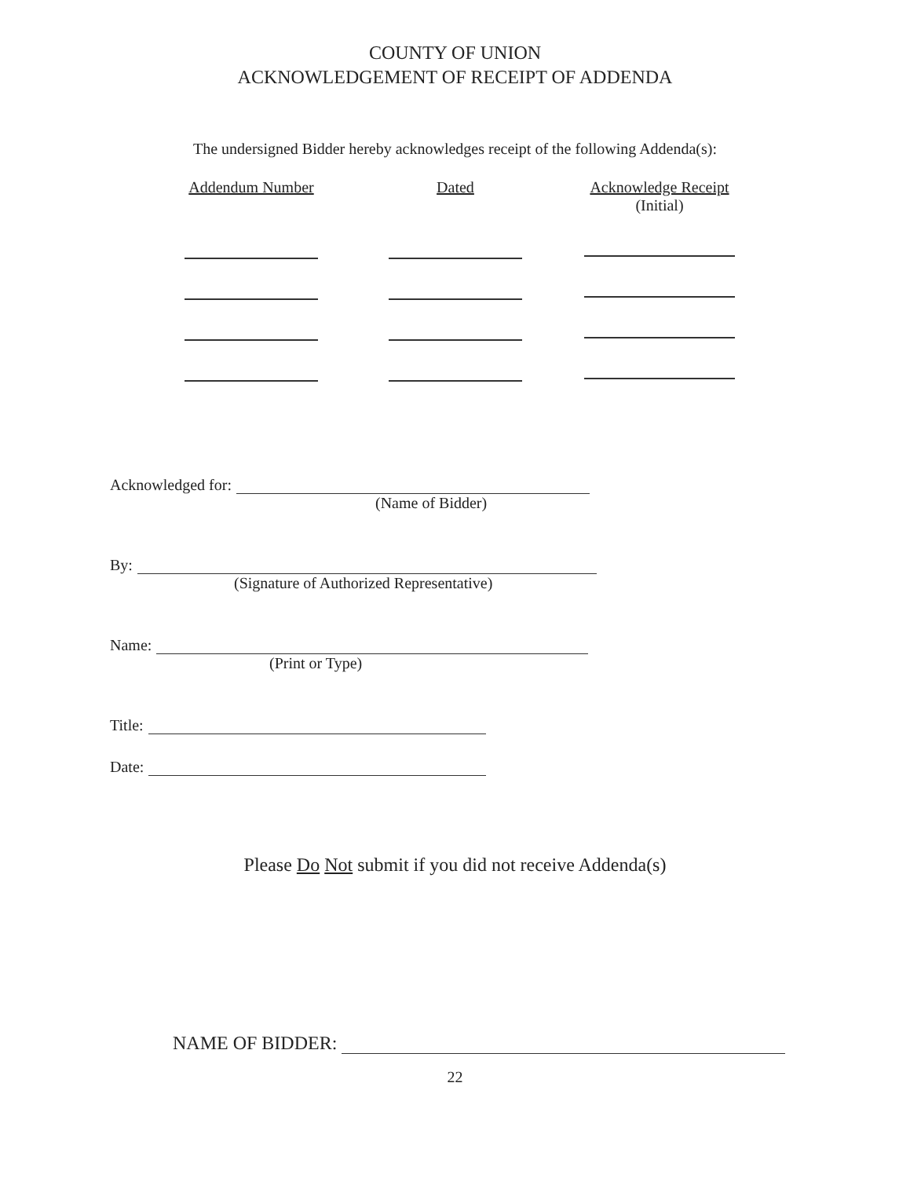COUNTY OF UNION
ACKNOWLEDGEMENT OF RECEIPT OF ADDENDA
The undersigned Bidder hereby acknowledges receipt of the following Addenda(s):
Addendum Number Dated Acknowledge Receipt
(Initial)
Acknowledged for:
(Name of Bidder)
By:
(Signature of Authorized Representative)
Name:
(Print or Type)
Title:
Date:
Please Do Not submit if you did not receive Addenda(s)
NAME OF BIDDER:
22